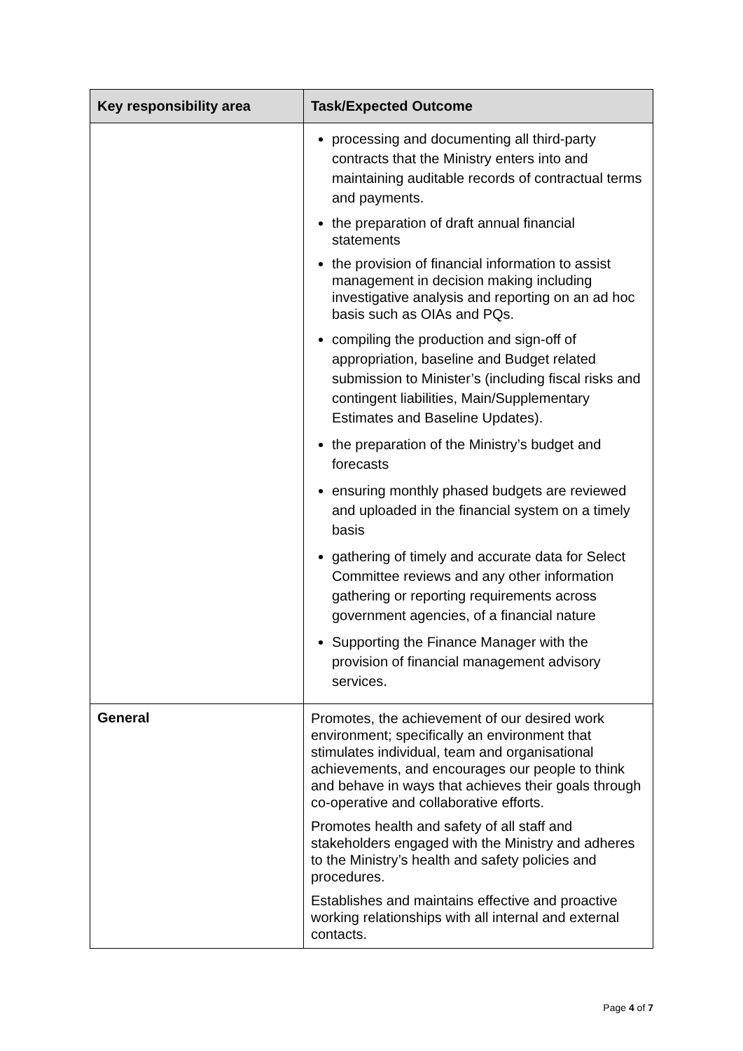| Key responsibility area | Task/Expected Outcome |
| --- | --- |
| | processing and documenting all third-party contracts that the Ministry enters into and maintaining auditable records of contractual terms and payments. the preparation of draft annual financial statements the provision of financial information to assist management in decision making including investigative analysis and reporting on an ad hoc basis such as OIAs and PQs. compiling the production and sign-off of appropriation, baseline and Budget related submission to Minister’s (including fiscal risks and contingent liabilities, Main/Supplementary Estimates and Baseline Updates). the preparation of the Ministry’s budget and forecasts ensuring monthly phased budgets are reviewed and uploaded in the financial system on a timely basis gathering of timely and accurate data for Select Committee reviews and any other information gathering or reporting requirements across government agencies, of a financial nature Supporting the Finance Manager with the provision of financial management advisory services. |
| General | Promotes, the achievement of our desired work environment; specifically an environment that stimulates individual, team and organisational achievements, and encourages our people to think and behave in ways that achieves their goals through co-operative and collaborative efforts. Promotes health and safety of all staff and stakeholders engaged with the Ministry and adheres to the Ministry’s health and safety policies and procedures. Establishes and maintains effective and proactive working relationships with all internal and external contacts. |
Page 4 of 7